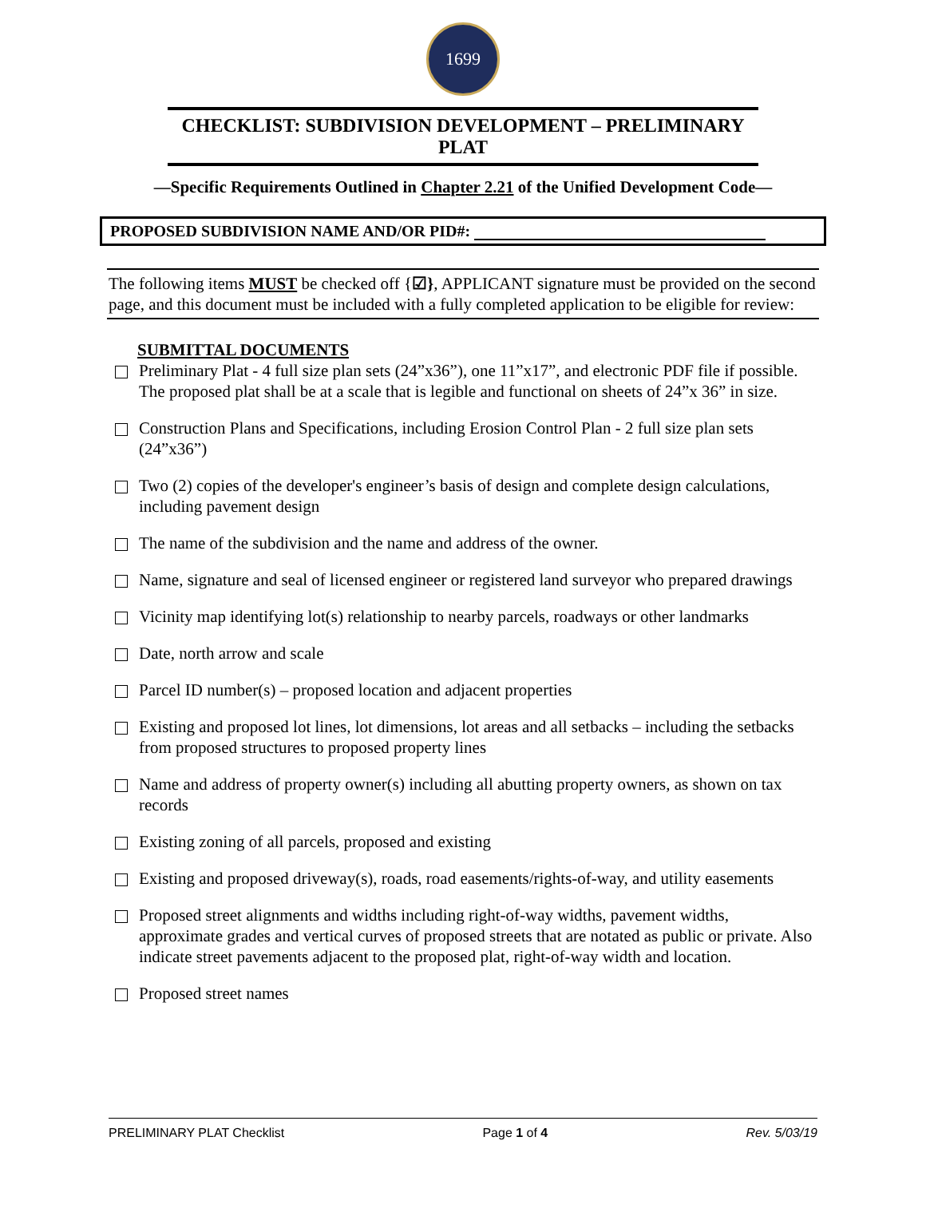1699
CHECKLIST: SUBDIVISION DEVELOPMENT – PRELIMINARY PLAT
—Specific Requirements Outlined in Chapter 2.21 of the Unified Development Code—
PROPOSED SUBDIVISION NAME AND/OR PID#:
The following items MUST be checked off {☑}, APPLICANT signature must be provided on the second page, and this document must be included with a fully completed application to be eligible for review:
SUBMITTAL DOCUMENTS
Preliminary Plat - 4 full size plan sets (24”x36”), one 11”x17”, and electronic PDF file if possible. The proposed plat shall be at a scale that is legible and functional on sheets of 24”x 36” in size.
Construction Plans and Specifications, including Erosion Control Plan - 2 full size plan sets (24”x36”)
Two (2) copies of the developer's engineer’s basis of design and complete design calculations, including pavement design
The name of the subdivision and the name and address of the owner.
Name, signature and seal of licensed engineer or registered land surveyor who prepared drawings
Vicinity map identifying lot(s) relationship to nearby parcels, roadways or other landmarks
Date, north arrow and scale
Parcel ID number(s) – proposed location and adjacent properties
Existing and proposed lot lines, lot dimensions, lot areas and all setbacks – including the setbacks from proposed structures to proposed property lines
Name and address of property owner(s) including all abutting property owners, as shown on tax records
Existing zoning of all parcels, proposed and existing
Existing and proposed driveway(s), roads, road easements/rights-of-way, and utility easements
Proposed street alignments and widths including right-of-way widths, pavement widths, approximate grades and vertical curves of proposed streets that are notated as public or private. Also indicate street pavements adjacent to the proposed plat, right-of-way width and location.
Proposed street names
PRELIMINARY PLAT Checklist Page 1 of 4 Rev. 5/03/19